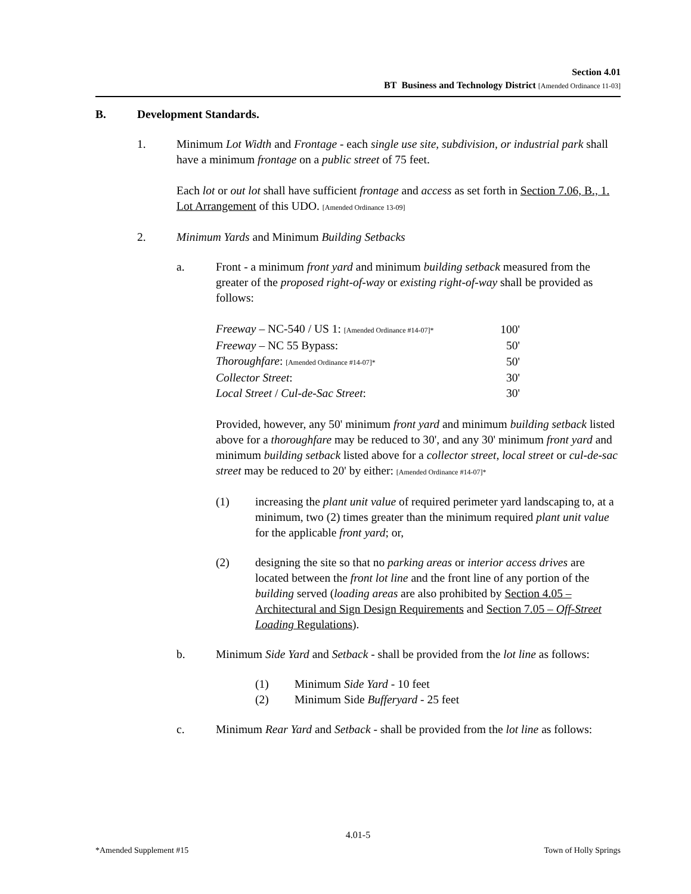Section 4.01
BT Business and Technology District [Amended Ordinance 11-03]
B. Development Standards.
1. Minimum Lot Width and Frontage - each single use site, subdivision, or industrial park shall have a minimum frontage on a public street of 75 feet.
Each lot or out lot shall have sufficient frontage and access as set forth in Section 7.06, B., 1. Lot Arrangement of this UDO. [Amended Ordinance 13-09]
2. Minimum Yards and Minimum Building Setbacks
a. Front - a minimum front yard and minimum building setback measured from the greater of the proposed right-of-way or existing right-of-way shall be provided as follows:
| Freeway – NC-540 / US 1: [Amended Ordinance #14-07]* | 100' |
| Freeway – NC 55 Bypass: | 50' |
| Thoroughfare : [Amended Ordinance #14-07]* | 50' |
| Collector Street : | 30' |
| Local Street / Cul-de-Sac Street : | 30' |
Provided, however, any 50' minimum front yard and minimum building setback listed above for a thoroughfare may be reduced to 30', and any 30' minimum front yard and minimum building setback listed above for a collector street, local street or cul-de-sac street may be reduced to 20' by either: [Amended Ordinance #14-07]*
(1) increasing the plant unit value of required perimeter yard landscaping to, at a minimum, two (2) times greater than the minimum required plant unit value for the applicable front yard; or,
(2) designing the site so that no parking areas or interior access drives are located between the front lot line and the front line of any portion of the building served (loading areas are also prohibited by Section 4.05 – Architectural and Sign Design Requirements and Section 7.05 – Off-Street Loading Regulations).
b. Minimum Side Yard and Setback - shall be provided from the lot line as follows:
(1) Minimum Side Yard - 10 feet
(2) Minimum Side Bufferyard - 25 feet
c. Minimum Rear Yard and Setback - shall be provided from the lot line as follows:
4.01-5
*Amended Supplement #15 Town of Holly Springs